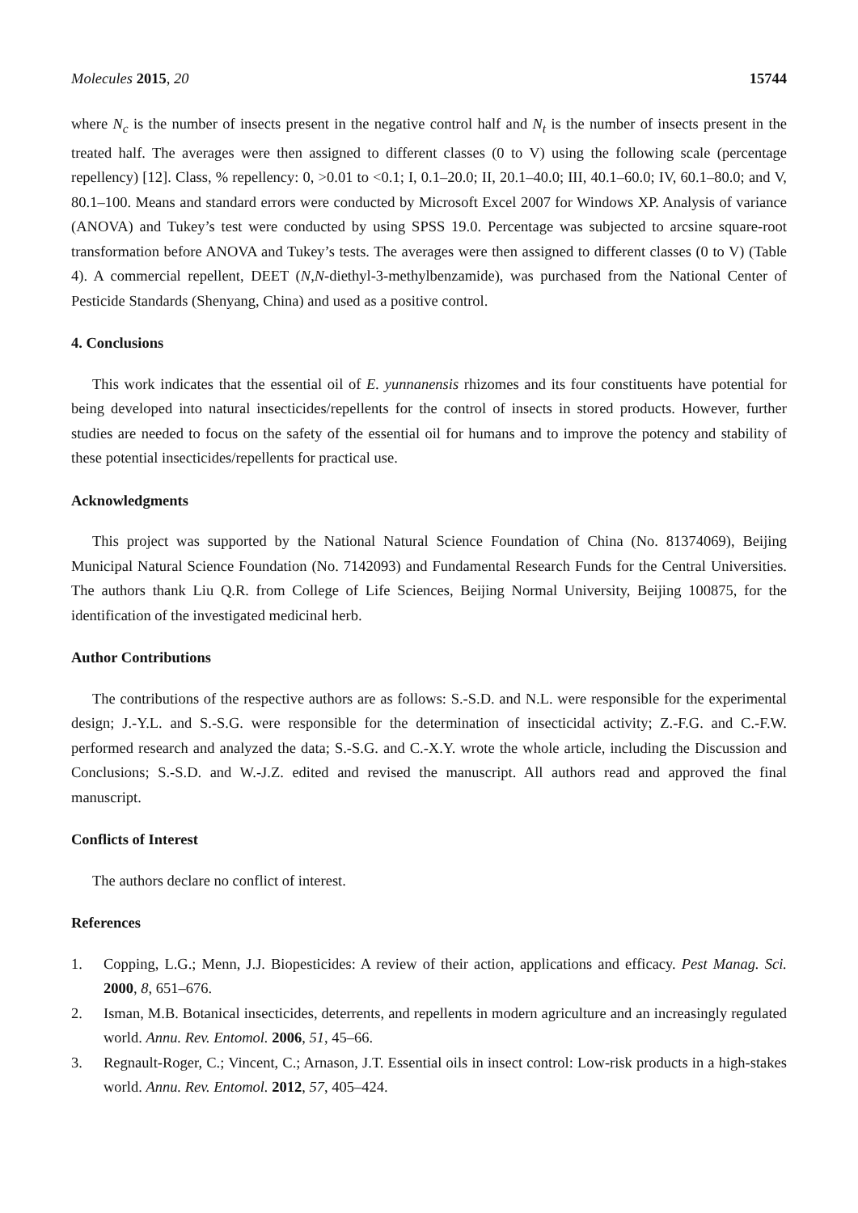Molecules 2015, 20 15744
where N<sub>c</sub> is the number of insects present in the negative control half and N<sub>t</sub> is the number of insects present in the treated half. The averages were then assigned to different classes (0 to V) using the following scale (percentage repellency) [12]. Class, % repellency: 0, >0.01 to <0.1; I, 0.1–20.0; II, 20.1–40.0; III, 40.1–60.0; IV, 60.1–80.0; and V, 80.1–100. Means and standard errors were conducted by Microsoft Excel 2007 for Windows XP. Analysis of variance (ANOVA) and Tukey’s test were conducted by using SPSS 19.0. Percentage was subjected to arcsine square-root transformation before ANOVA and Tukey’s tests. The averages were then assigned to different classes (0 to V) (Table 4). A commercial repellent, DEET (N,N-diethyl-3-methylbenzamide), was purchased from the National Center of Pesticide Standards (Shenyang, China) and used as a positive control.
4. Conclusions
This work indicates that the essential oil of E. yunnanensis rhizomes and its four constituents have potential for being developed into natural insecticides/repellents for the control of insects in stored products. However, further studies are needed to focus on the safety of the essential oil for humans and to improve the potency and stability of these potential insecticides/repellents for practical use.
Acknowledgments
This project was supported by the National Natural Science Foundation of China (No. 81374069), Beijing Municipal Natural Science Foundation (No. 7142093) and Fundamental Research Funds for the Central Universities. The authors thank Liu Q.R. from College of Life Sciences, Beijing Normal University, Beijing 100875, for the identification of the investigated medicinal herb.
Author Contributions
The contributions of the respective authors are as follows: S.-S.D. and N.L. were responsible for the experimental design; J.-Y.L. and S.-S.G. were responsible for the determination of insecticidal activity; Z.-F.G. and C.-F.W. performed research and analyzed the data; S.-S.G. and C.-X.Y. wrote the whole article, including the Discussion and Conclusions; S.-S.D. and W.-J.Z. edited and revised the manuscript. All authors read and approved the final manuscript.
Conflicts of Interest
The authors declare no conflict of interest.
References
1. Copping, L.G.; Menn, J.J. Biopesticides: A review of their action, applications and efficacy. Pest Manag. Sci. 2000, 8, 651–676.
2. Isman, M.B. Botanical insecticides, deterrents, and repellents in modern agriculture and an increasingly regulated world. Annu. Rev. Entomol. 2006, 51, 45–66.
3. Regnault-Roger, C.; Vincent, C.; Arnason, J.T. Essential oils in insect control: Low-risk products in a high-stakes world. Annu. Rev. Entomol. 2012, 57, 405–424.